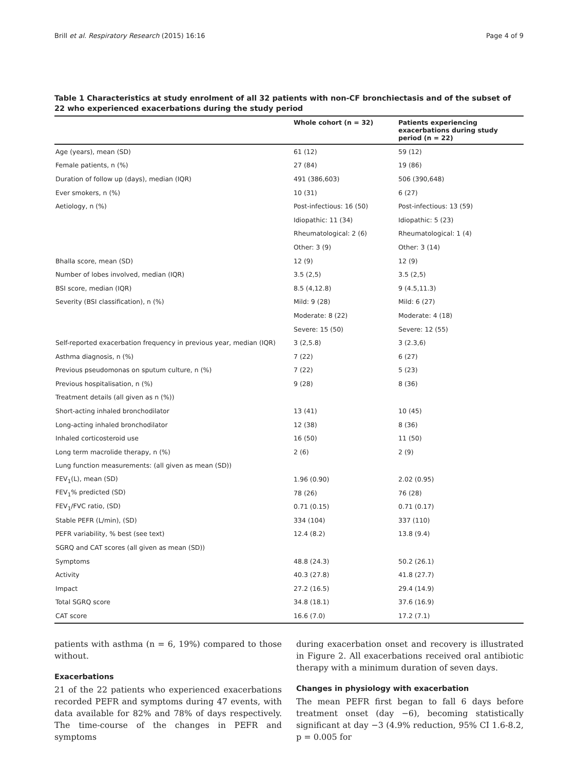Brill et al. Respiratory Research (2015) 16:16 Page 4 of 9
Table 1 Characteristics at study enrolment of all 32 patients with non-CF bronchiectasis and of the subset of 22 who experienced exacerbations during the study period
| | Whole cohort (n = 32) | Patients experiencing exacerbations during study period (n = 22) |
| --- | --- | --- |
| Age (years), mean (SD) | 61 (12) | 59 (12) |
| Female patients, n (%) | 27 (84) | 19 (86) |
| Duration of follow up (days), median (IQR) | 491 (386,603) | 506 (390,648) |
| Ever smokers, n (%) | 10 (31) | 6 (27) |
| Aetiology, n (%) | Post-infectious: 16 (50) | Post-infectious: 13 (59) |
| | Idiopathic: 11 (34) | Idiopathic: 5 (23) |
| | Rheumatological: 2 (6) | Rheumatological: 1 (4) |
| | Other: 3 (9) | Other: 3 (14) |
| Bhalla score, mean (SD) | 12 (9) | 12 (9) |
| Number of lobes involved, median (IQR) | 3.5 (2,5) | 3.5 (2,5) |
| BSI score, median (IQR) | 8.5 (4,12.8) | 9 (4.5,11.3) |
| Severity (BSI classification), n (%) | Mild: 9 (28) | Mild: 6 (27) |
| | Moderate: 8 (22) | Moderate: 4 (18) |
| | Severe: 15 (50) | Severe: 12 (55) |
| Self-reported exacerbation frequency in previous year, median (IQR) | 3 (2,5.8) | 3 (2.3,6) |
| Asthma diagnosis, n (%) | 7 (22) | 6 (27) |
| Previous pseudomonas on sputum culture, n (%) | 7 (22) | 5 (23) |
| Previous hospitalisation, n (%) | 9 (28) | 8 (36) |
| Treatment details (all given as n (%)) | | |
| Short-acting inhaled bronchodilator | 13 (41) | 10 (45) |
| Long-acting inhaled bronchodilator | 12 (38) | 8 (36) |
| Inhaled corticosteroid use | 16 (50) | 11 (50) |
| Long term macrolide therapy, n (%) | 2 (6) | 2 (9) |
| Lung function measurements: (all given as mean (SD)) | | |
| FEV<sub>1</sub>(L), mean (SD) | 1.96 (0.90) | 2.02 (0.95) |
| FEV<sub>1</sub>% predicted (SD) | 78 (26) | 76 (28) |
| FEV<sub>1</sub>/FVC ratio, (SD) | 0.71 (0.15) | 0.71 (0.17) |
| Stable PEFR (L/min), (SD) | 334 (104) | 337 (110) |
| PEFR variability, % best (see text) | 12.4 (8.2) | 13.8 (9.4) |
| SGRQ and CAT scores (all given as mean (SD)) | | |
| Symptoms | 48.8 (24.3) | 50.2 (26.1) |
| Activity | 40.3 (27.8) | 41.8 (27.7) |
| Impact | 27.2 (16.5) | 29.4 (14.9) |
| Total SGRQ score | 34.8 (18.1) | 37.6 (16.9) |
| CAT score | 16.6 (7.0) | 17.2 (7.1) |
patients with asthma (n = 6, 19%) compared to those without.
Exacerbations
21 of the 22 patients who experienced exacerbations recorded PEFR and symptoms during 47 events, with data available for 82% and 78% of days respectively. The time-course of the changes in PEFR and symptoms
during exacerbation onset and recovery is illustrated in Figure 2. All exacerbations received oral antibiotic therapy with a minimum duration of seven days.
Changes in physiology with exacerbation
The mean PEFR first began to fall 6 days before treatment onset (day −6), becoming statistically significant at day −3 (4.9% reduction, 95% CI 1.6-8.2, p = 0.005 for